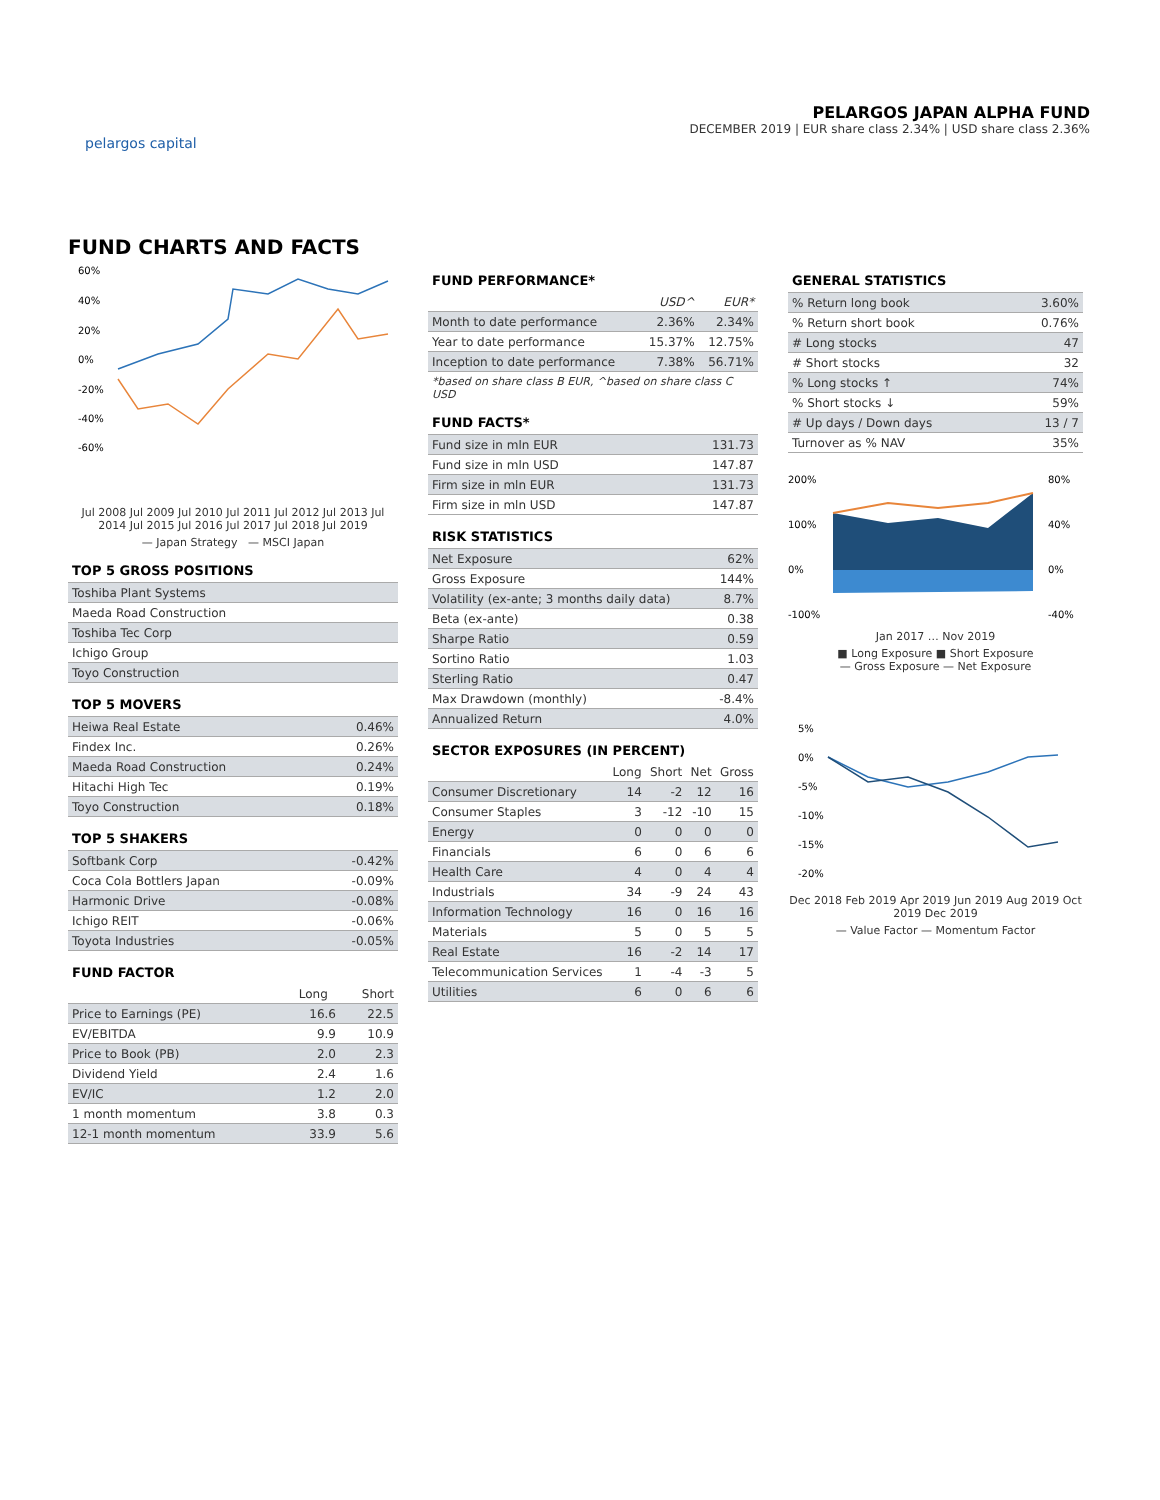pelargos capital
PELARGOS JAPAN ALPHA FUND
DECEMBER 2019 | EUR share class 2.34% | USD share class 2.36%
FUND CHARTS AND FACTS
60%
40%
20%
0%
-20%
-40%
-60%
Jul 2008 Jul 2009 Jul 2010 Jul 2011 Jul 2012 Jul 2013 Jul 2014 Jul 2015 Jul 2016 Jul 2017 Jul 2018 Jul 2019
— Japan Strategy — MSCI Japan
TOP 5 GROSS POSITIONS
| Toshiba Plant Systems |
| Maeda Road Construction |
| Toshiba Tec Corp |
| Ichigo Group |
| Toyo Construction |
TOP 5 MOVERS
| Heiwa Real Estate | 0.46% |
| Findex Inc. | 0.26% |
| Maeda Road Construction | 0.24% |
| Hitachi High Tec | 0.19% |
| Toyo Construction | 0.18% |
TOP 5 SHAKERS
| Softbank Corp | -0.42% |
| Coca Cola Bottlers Japan | -0.09% |
| Harmonic Drive | -0.08% |
| Ichigo REIT | -0.06% |
| Toyota Industries | -0.05% |
FUND FACTOR
| | Long | Short |
| --- | --- | --- |
| Price to Earnings (PE) | 16.6 | 22.5 |
| EV/EBITDA | 9.9 | 10.9 |
| Price to Book (PB) | 2.0 | 2.3 |
| Dividend Yield | 2.4 | 1.6 |
| EV/IC | 1.2 | 2.0 |
| 1 month momentum | 3.8 | 0.3 |
| 12-1 month momentum | 33.9 | 5.6 |
FUND PERFORMANCE*
| | USD^ | EUR* |
| --- | --- | --- |
| Month to date performance | 2.36% | 2.34% |
| Year to date performance | 15.37% | 12.75% |
| Inception to date performance | 7.38% | 56.71% |
*based on share class B EUR, ^based on share class C USD
FUND FACTS*
| Fund size in mln EUR | 131.73 |
| Fund size in mln USD | 147.87 |
| Firm size in mln EUR | 131.73 |
| Firm size in mln USD | 147.87 |
RISK STATISTICS
| Net Exposure | 62% |
| Gross Exposure | 144% |
| Volatility (ex-ante; 3 months daily data) | 8.7% |
| Beta (ex-ante) | 0.38 |
| Sharpe Ratio | 0.59 |
| Sortino Ratio | 1.03 |
| Sterling Ratio | 0.47 |
| Max Drawdown (monthly) | -8.4% |
| Annualized Return | 4.0% |
SECTOR EXPOSURES (IN PERCENT)
| | Long | Short | Net | Gross |
| --- | --- | --- | --- | --- |
| Consumer Discretionary | 14 | -2 | 12 | 16 |
| Consumer Staples | 3 | -12 | -10 | 15 |
| Energy | 0 | 0 | 0 | 0 |
| Financials | 6 | 0 | 6 | 6 |
| Health Care | 4 | 0 | 4 | 4 |
| Industrials | 34 | -9 | 24 | 43 |
| Information Technology | 16 | 0 | 16 | 16 |
| Materials | 5 | 0 | 5 | 5 |
| Real Estate | 16 | -2 | 14 | 17 |
| Telecommunication Services | 1 | -4 | -3 | 5 |
| Utilities | 6 | 0 | 6 | 6 |
GENERAL STATISTICS
| % Return long book | 3.60% |
| % Return short book | 0.76% |
| # Long stocks | 47 |
| # Short stocks | 32 |
| % Long stocks ↑ | 74% |
| % Short stocks ↓ | 59% |
| # Up days / Down days | 13 / 7 |
| Turnover as % NAV | 35% |
200%
100%
0%
-100%
80%
40%
0%
-40%
Jan 2017 … Nov 2019
■ Long Exposure ■ Short Exposure
— Gross Exposure — Net Exposure
5%
0%
-5%
-10%
-15%
-20%
Dec 2018 Feb 2019 Apr 2019 Jun 2019 Aug 2019 Oct 2019 Dec 2019
— Value Factor — Momentum Factor